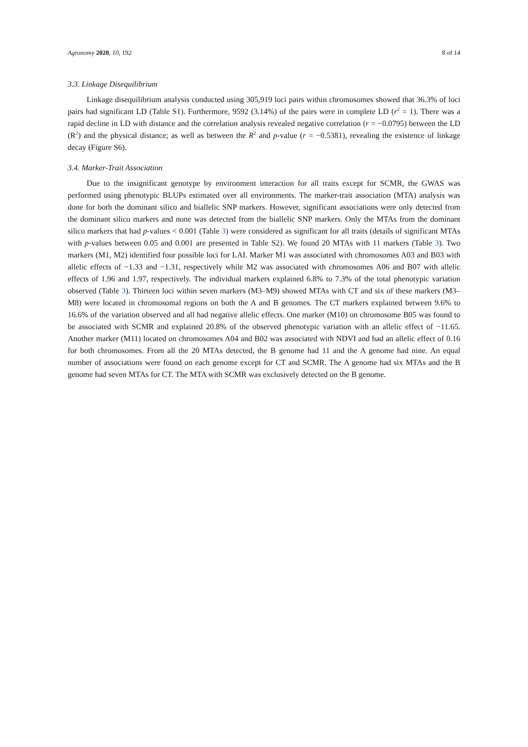Agronomy 2020, 10, 192 8 of 14
3.3. Linkage Disequilibrium
Linkage disequilibrium analysis conducted using 305,919 loci pairs within chromosomes showed that 36.3% of loci pairs had significant LD (Table S1). Furthermore, 9592 (3.14%) of the pairs were in complete LD (r<sup>2</sup> = 1). There was a rapid decline in LD with distance and the correlation analysis revealed negative correlation (r = −0.0795) between the LD (R<sup>2</sup>) and the physical distance; as well as between the R<sup>2</sup> and p-value (r = −0.5381), revealing the existence of linkage decay (Figure S6).
3.4. Marker-Trait Association
Due to the insignificant genotype by environment interaction for all traits except for SCMR, the GWAS was performed using phenotypic BLUPs estimated over all environments. The marker-trait association (MTA) analysis was done for both the dominant silico and biallelic SNP markers. However, significant associations were only detected from the dominant silico markers and none was detected from the biallelic SNP markers. Only the MTAs from the dominant silico markers that had p-values < 0.001 (Table 3) were considered as significant for all traits (details of significant MTAs with p-values between 0.05 and 0.001 are presented in Table S2). We found 20 MTAs with 11 markers (Table 3). Two markers (M1, M2) identified four possible loci for LAI. Marker M1 was associated with chromosomes A03 and B03 with allelic effects of −1.33 and −1.31, respectively while M2 was associated with chromosomes A06 and B07 with allelic effects of 1.96 and 1.97, respectively. The individual markers explained 6.8% to 7.3% of the total phenotypic variation observed (Table 3). Thirteen loci within seven markers (M3–M9) showed MTAs with CT and six of these markers (M3–M8) were located in chromosomal regions on both the A and B genomes. The CT markers explained between 9.6% to 16.6% of the variation observed and all had negative allelic effects. One marker (M10) on chromosome B05 was found to be associated with SCMR and explained 20.8% of the observed phenotypic variation with an allelic effect of −11.65. Another marker (M11) located on chromosomes A04 and B02 was associated with NDVI and had an allelic effect of 0.16 for both chromosomes. From all the 20 MTAs detected, the B genome had 11 and the A genome had nine. An equal number of associations were found on each genome except for CT and SCMR. The A genome had six MTAs and the B genome had seven MTAs for CT. The MTA with SCMR was exclusively detected on the B genome.